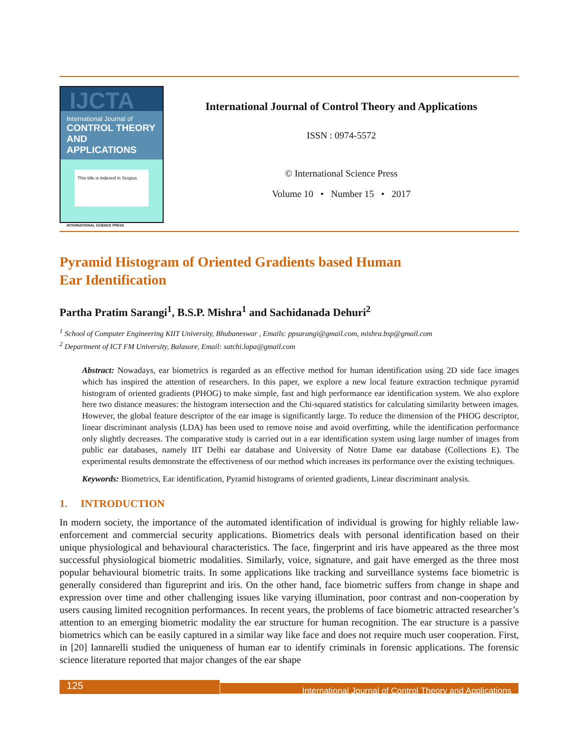IJCTA
International Journal of
CONTROL THEORY AND APPLICATIONS
This title is indexed in Scopus
INTERNATIONAL SCIENCE PRESS
International Journal of Control Theory and Applications
ISSN : 0974-5572
© International Science Press
Volume 10 • Number 15 • 2017
Pyramid Histogram of Oriented Gradients based Human
Ear Identification
Partha Pratim Sarangi<sup>1</sup>, B.S.P. Mishra<sup>1</sup> and Sachidanada Dehuri<sup>2</sup>
<sup>1</sup> School of Computer Engineering KIIT University, Bhubaneswar , Emails: ppsarangi@gmail.com, mishra.bsp@gmail.com
<sup>2</sup> Department of ICT FM University, Balasore, Email: satchi.lapa@gmail.com
Abstract: Nowadays, ear biometrics is regarded as an effective method for human identification using 2D side face images which has inspired the attention of researchers. In this paper, we explore a new local feature extraction technique pyramid histogram of oriented gradients (PHOG) to make simple, fast and high performance ear identification system. We also explore here two distance measures: the histogram intersection and the Chi-squared statistics for calculating similarity between images. However, the global feature descriptor of the ear image is significantly large. To reduce the dimension of the PHOG descriptor, linear discriminant analysis (LDA) has been used to remove noise and avoid overfitting, while the identification performance only slightly decreases. The comparative study is carried out in a ear identification system using large number of images from public ear databases, namely IIT Delhi ear database and University of Notre Dame ear database (Collections E). The experimental results demonstrate the effectiveness of our method which increases its performance over the existing techniques.
Keywords: Biometrics, Ear identification, Pyramid histograms of oriented gradients, Linear discriminant analysis.
1. INTRODUCTION
In modern society, the importance of the automated identification of individual is growing for highly reliable law-enforcement and commercial security applications. Biometrics deals with personal identification based on their unique physiological and behavioural characteristics. The face, fingerprint and iris have appeared as the three most successful physiological biometric modalities. Similarly, voice, signature, and gait have emerged as the three most popular behavioural biometric traits. In some applications like tracking and surveillance systems face biometric is generally considered than figureprint and iris. On the other hand, face biometric suffers from change in shape and expression over time and other challenging issues like varying illumination, poor contrast and non-cooperation by users causing limited recognition performances. In recent years, the problems of face biometric attracted researcher’s attention to an emerging biometric modality the ear structure for human recognition. The ear structure is a passive biometrics which can be easily captured in a similar way like face and does not require much user cooperation. First, in [20] Iannarelli studied the uniqueness of human ear to identify criminals in forensic applications. The forensic science literature reported that major changes of the ear shape
125
International Journal of Control Theory and Applications